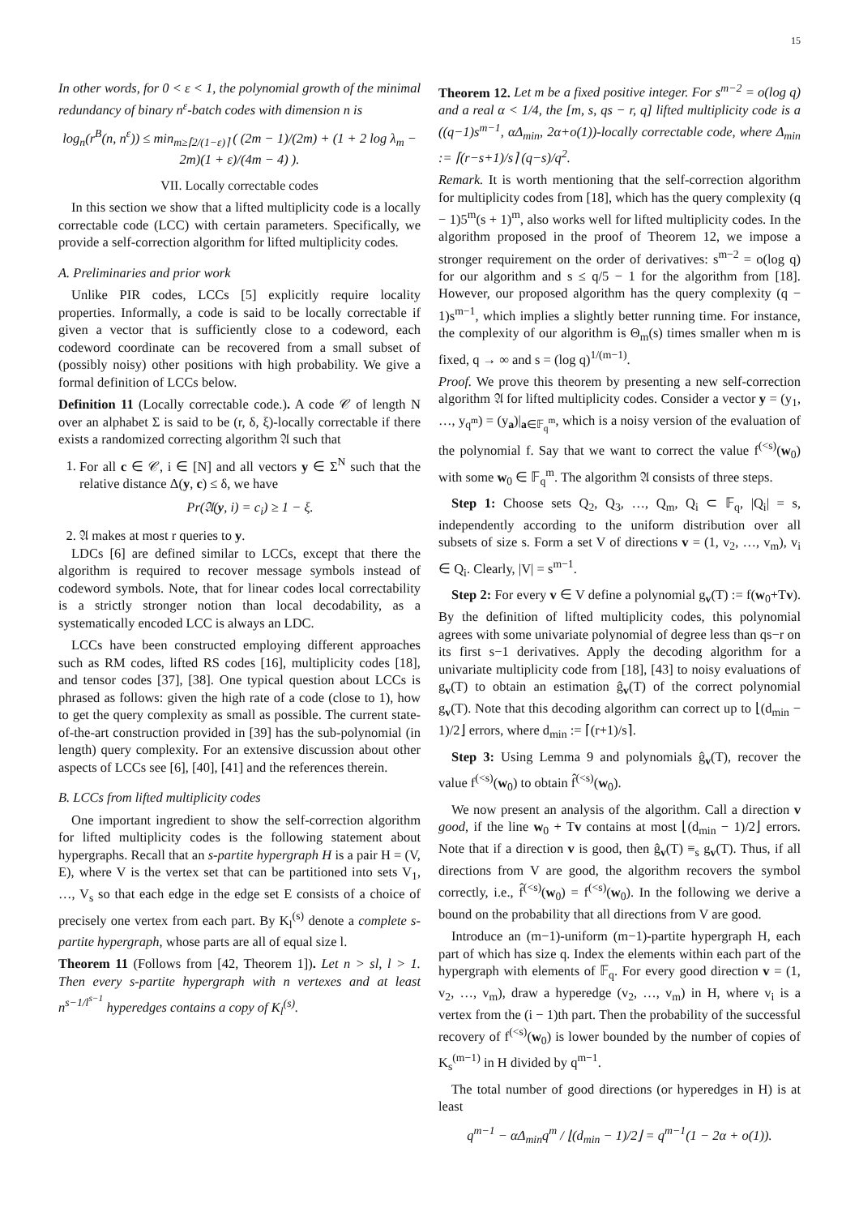15
In other words, for 0 < ε < 1, the polynomial growth of the minimal redundancy of binary n<sup>ε</sup>-batch codes with dimension n is
log<sub>n</sub>(r<sup>B</sup>(n, n<sup>ε</sup>)) ≤ min<sub>m≥⌈2/(1−ε)⌉</sub> ( (2m − 1)/(2m) + (1 + 2 log λ<sub>m</sub> − 2m)(1 + ε)/(4m − 4) ).
VII. Locally correctable codes
In this section we show that a lifted multiplicity code is a locally correctable code (LCC) with certain parameters. Specifically, we provide a self-correction algorithm for lifted multiplicity codes.
A. Preliminaries and prior work
Unlike PIR codes, LCCs [5] explicitly require locality properties. Informally, a code is said to be locally correctable if given a vector that is sufficiently close to a codeword, each codeword coordinate can be recovered from a small subset of (possibly noisy) other positions with high probability. We give a formal definition of LCCs below.
Definition 11 (Locally correctable code.). A code 𝒞 of length N over an alphabet Σ is said to be (r, δ, ξ)-locally correctable if there exists a randomized correcting algorithm 𝔄 such that
1. For all c ∈ 𝒞, i ∈ [N] and all vectors y ∈ Σ<sup>N</sup> such that the relative distance Δ(y, c) ≤ δ, we have
Pr(𝔄(y, i) = c<sub>i</sub>) ≥ 1 − ξ.
2. 𝔄 makes at most r queries to y.
LDCs [6] are defined similar to LCCs, except that there the algorithm is required to recover message symbols instead of codeword symbols. Note, that for linear codes local correctability is a strictly stronger notion than local decodability, as a systematically encoded LCC is always an LDC.
LCCs have been constructed employing different approaches such as RM codes, lifted RS codes [16], multiplicity codes [18], and tensor codes [37], [38]. One typical question about LCCs is phrased as follows: given the high rate of a code (close to 1), how to get the query complexity as small as possible. The current state-of-the-art construction provided in [39] has the sub-polynomial (in length) query complexity. For an extensive discussion about other aspects of LCCs see [6], [40], [41] and the references therein.
B. LCCs from lifted multiplicity codes
One important ingredient to show the self-correction algorithm for lifted multiplicity codes is the following statement about hypergraphs. Recall that an s-partite hypergraph H is a pair H = (V, E), where V is the vertex set that can be partitioned into sets V<sub>1</sub>, …, V<sub>s</sub> so that each edge in the edge set E consists of a choice of precisely one vertex from each part. By K<sub>l</sub><sup>(s)</sup> denote a complete s-partite hypergraph, whose parts are all of equal size l.
Theorem 11 (Follows from [42, Theorem 1]). Let n > sl, l > 1. Then every s-partite hypergraph with n vertexes and at least n<sup>s−1/l<sup>s−1</sup></sup> hyperedges contains a copy of K<sub>l</sub><sup>(s)</sup>.
Theorem 12. Let m be a fixed positive integer. For s<sup>m−2</sup> = o(log q) and a real α < 1/4, the [m, s, qs − r, q] lifted multiplicity code is a ((q−1)s<sup>m−1</sup>, αΔ<sub>min</sub>, 2α+o(1))-locally correctable code, where Δ<sub>min</sub> := ⌈(r−s+1)/s⌉ (q−s)/q<sup>2</sup>.
Remark. It is worth mentioning that the self-correction algorithm for multiplicity codes from [18], which has the query complexity (q − 1)5<sup>m</sup>(s + 1)<sup>m</sup>, also works well for lifted multiplicity codes. In the algorithm proposed in the proof of Theorem 12, we impose a stronger requirement on the order of derivatives: s<sup>m−2</sup> = o(log q) for our algorithm and s ≤ q/5 − 1 for the algorithm from [18]. However, our proposed algorithm has the query complexity (q − 1)s<sup>m−1</sup>, which implies a slightly better running time. For instance, the complexity of our algorithm is Θ<sub>m</sub>(s) times smaller when m is fixed, q → ∞ and s = (log q)<sup>1/(m−1)</sup>.
Proof. We prove this theorem by presenting a new self-correction algorithm 𝔄 for lifted multiplicity codes. Consider a vector y = (y<sub>1</sub>, …, y<sub>q<sup>m</sup></sub>) = (y<sub>a</sub>)|<sub>a∈𝔽<sub>q</sub><sup>m</sup></sub>, which is a noisy version of the evaluation of the polynomial f. Say that we want to correct the value f<sup>(<s)</sup>(w<sub>0</sub>) with some w<sub>0</sub> ∈ 𝔽<sub>q</sub><sup>m</sup>. The algorithm 𝔄 consists of three steps.
Step 1: Choose sets Q<sub>2</sub>, Q<sub>3</sub>, …, Q<sub>m</sub>, Q<sub>i</sub> ⊂ 𝔽<sub>q</sub>, |Q<sub>i</sub>| = s, independently according to the uniform distribution over all subsets of size s. Form a set V of directions v = (1, v<sub>2</sub>, …, v<sub>m</sub>), v<sub>i</sub> ∈ Q<sub>i</sub>. Clearly, |V| = s<sup>m−1</sup>.
Step 2: For every v ∈ V define a polynomial g<sub>v</sub>(T) := f(w<sub>0</sub>+Tv). By the definition of lifted multiplicity codes, this polynomial agrees with some univariate polynomial of degree less than qs−r on its first s−1 derivatives. Apply the decoding algorithm for a univariate multiplicity code from [18], [43] to noisy evaluations of g<sub>v</sub>(T) to obtain an estimation ĝ<sub>v</sub>(T) of the correct polynomial g<sub>v</sub>(T). Note that this decoding algorithm can correct up to ⌊(d<sub>min</sub> − 1)/2⌋ errors, where d<sub>min</sub> := ⌈(r+1)/s⌉.
Step 3: Using Lemma 9 and polynomials ĝ<sub>v</sub>(T), recover the value f<sup>(<s)</sup>(w<sub>0</sub>) to obtain f̂<sup>(<s)</sup>(w<sub>0</sub>).
We now present an analysis of the algorithm. Call a direction v good, if the line w<sub>0</sub> + Tv contains at most ⌊(d<sub>min</sub> − 1)/2⌋ errors. Note that if a direction v is good, then ĝ<sub>v</sub>(T) ≡<sub>s</sub> g<sub>v</sub>(T). Thus, if all directions from V are good, the algorithm recovers the symbol correctly, i.e., f̂<sup>(<s)</sup>(w<sub>0</sub>) = f<sup>(<s)</sup>(w<sub>0</sub>). In the following we derive a bound on the probability that all directions from V are good.
Introduce an (m−1)-uniform (m−1)-partite hypergraph H, each part of which has size q. Index the elements within each part of the hypergraph with elements of 𝔽<sub>q</sub>. For every good direction v = (1, v<sub>2</sub>, …, v<sub>m</sub>), draw a hyperedge (v<sub>2</sub>, …, v<sub>m</sub>) in H, where v<sub>i</sub> is a vertex from the (i − 1)th part. Then the probability of the successful recovery of f<sup>(<s)</sup>(w<sub>0</sub>) is lower bounded by the number of copies of K<sub>s</sub><sup>(m−1)</sup> in H divided by q<sup>m−1</sup>.
The total number of good directions (or hyperedges in H) is at least
q<sup>m−1</sup> − αΔ<sub>min</sub>q<sup>m</sup> / ⌊(d<sub>min</sub> − 1)/2⌋ = q<sup>m−1</sup>(1 − 2α + o(1)).